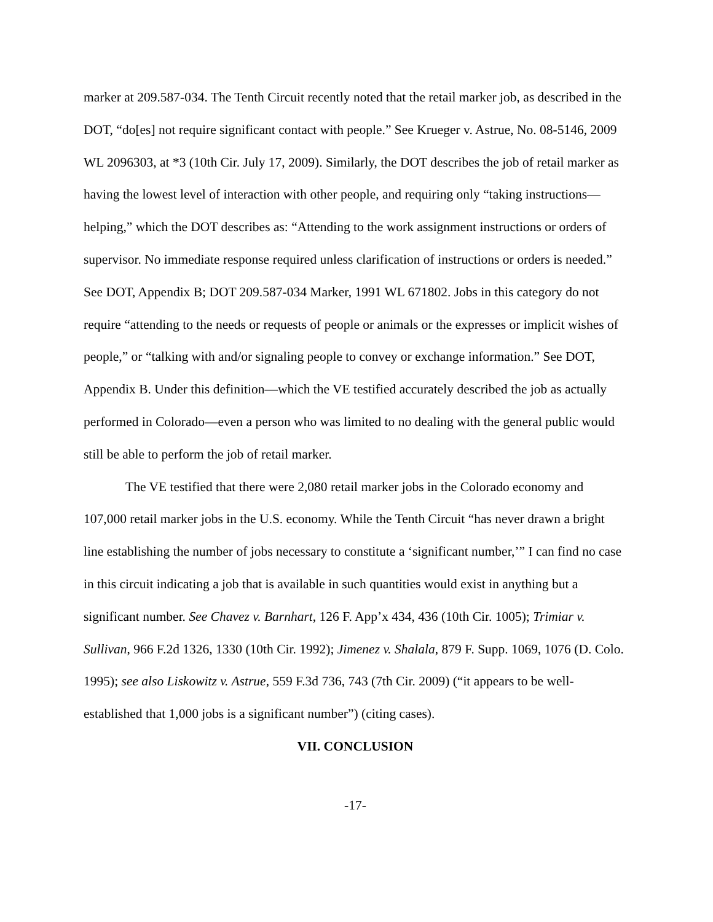marker at 209.587-034. The Tenth Circuit recently noted that the retail marker job, as described in the DOT, “do[es] not require significant contact with people.” See Krueger v. Astrue, No. 08-5146, 2009 WL 2096303, at *3 (10th Cir. July 17, 2009). Similarly, the DOT describes the job of retail marker as having the lowest level of interaction with other people, and requiring only “taking instructions—helping,” which the DOT describes as: “Attending to the work assignment instructions or orders of supervisor. No immediate response required unless clarification of instructions or orders is needed.” See DOT, Appendix B; DOT 209.587-034 Marker, 1991 WL 671802. Jobs in this category do not require “attending to the needs or requests of people or animals or the expresses or implicit wishes of people,” or “talking with and/or signaling people to convey or exchange information.” See DOT, Appendix B. Under this definition—which the VE testified accurately described the job as actually performed in Colorado—even a person who was limited to no dealing with the general public would still be able to perform the job of retail marker.
The VE testified that there were 2,080 retail marker jobs in the Colorado economy and 107,000 retail marker jobs in the U.S. economy. While the Tenth Circuit “has never drawn a bright line establishing the number of jobs necessary to constitute a ‘significant number,’” I can find no case in this circuit indicating a job that is available in such quantities would exist in anything but a significant number. See Chavez v. Barnhart, 126 F. App’x 434, 436 (10th Cir. 1005); Trimiar v. Sullivan, 966 F.2d 1326, 1330 (10th Cir. 1992); Jimenez v. Shalala, 879 F. Supp. 1069, 1076 (D. Colo. 1995); see also Liskowitz v. Astrue, 559 F.3d 736, 743 (7th Cir. 2009) (“it appears to be well-established that 1,000 jobs is a significant number”) (citing cases).
VII. CONCLUSION
-17-